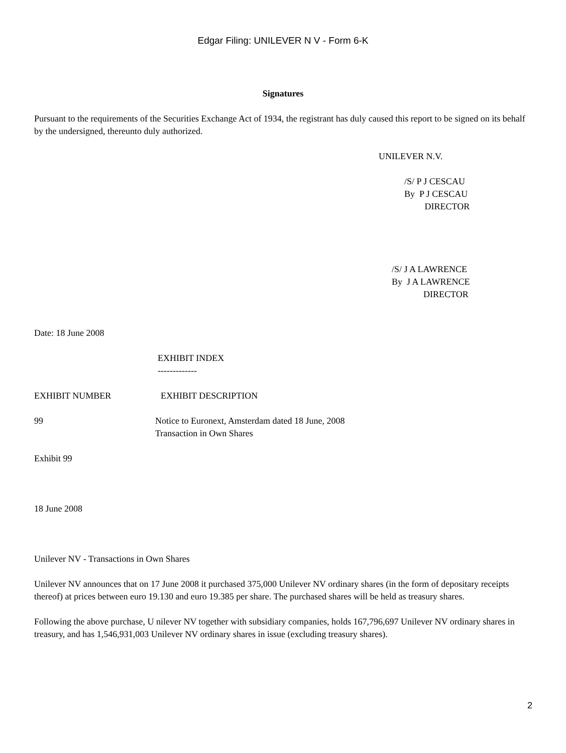Edgar Filing: UNILEVER N V - Form 6-K
Signatures
Pursuant to the requirements of the Securities Exchange Act of 1934, the registrant has duly caused this report to be signed on its behalf by the undersigned, thereunto duly authorized.
UNILEVER N.V.
/S/ P J CESCAU
By P J CESCAU
DIRECTOR
/S/ J A LAWRENCE
By J A LAWRENCE
DIRECTOR
Date: 18 June 2008
EXHIBIT INDEX
-------------
EXHIBIT NUMBER EXHIBIT DESCRIPTION
99 Notice to Euronext, Amsterdam dated 18 June, 2008
Transaction in Own Shares
Exhibit 99
18 June 2008
Unilever NV - Transactions in Own Shares
Unilever NV announces that on 17 June 2008 it purchased 375,000 Unilever NV ordinary shares (in the form of depositary receipts thereof) at prices between euro 19.130 and euro 19.385 per share. The purchased shares will be held as treasury shares.
Following the above purchase, U nilever NV together with subsidiary companies, holds 167,796,697 Unilever NV ordinary shares in treasury, and has 1,546,931,003 Unilever NV ordinary shares in issue (excluding treasury shares).
2